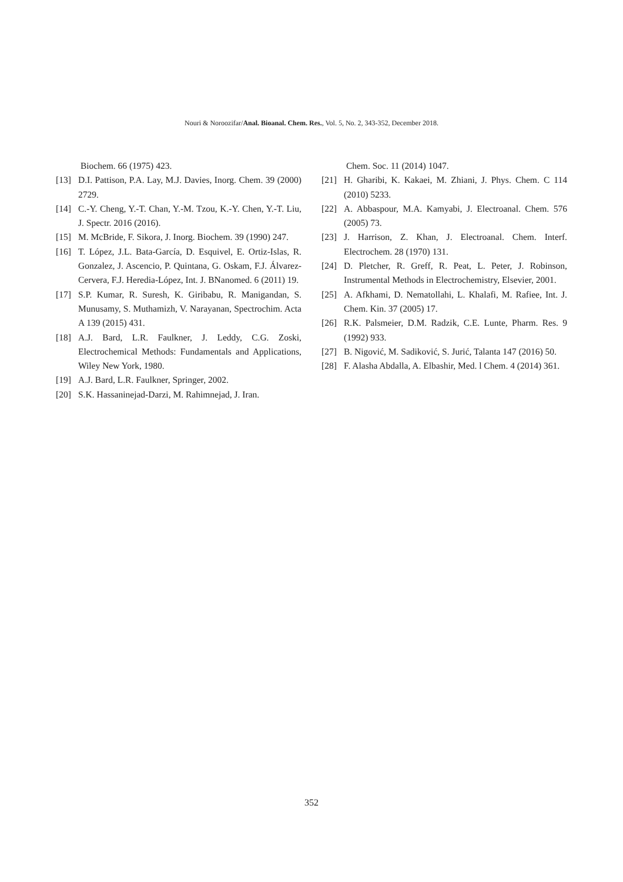Nouri & Noroozifar/Anal. Bioanal. Chem. Res., Vol. 5, No. 2, 343-352, December 2018.
Biochem. 66 (1975) 423.
[13] D.I. Pattison, P.A. Lay, M.J. Davies, Inorg. Chem. 39 (2000) 2729.
[14] C.-Y. Cheng, Y.-T. Chan, Y.-M. Tzou, K.-Y. Chen, Y.-T. Liu, J. Spectr. 2016 (2016).
[15] M. McBride, F. Sikora, J. Inorg. Biochem. 39 (1990) 247.
[16] T. López, J.L. Bata-García, D. Esquivel, E. Ortiz-Islas, R. Gonzalez, J. Ascencio, P. Quintana, G. Oskam, F.J. Álvarez-Cervera, F.J. Heredia-López, Int. J. BNanomed. 6 (2011) 19.
[17] S.P. Kumar, R. Suresh, K. Giribabu, R. Manigandan, S. Munusamy, S. Muthamizh, V. Narayanan, Spectrochim. Acta A 139 (2015) 431.
[18] A.J. Bard, L.R. Faulkner, J. Leddy, C.G. Zoski, Electrochemical Methods: Fundamentals and Applications, Wiley New York, 1980.
[19] A.J. Bard, L.R. Faulkner, Springer, 2002.
[20] S.K. Hassaninejad-Darzi, M. Rahimnejad, J. Iran.
Chem. Soc. 11 (2014) 1047.
[21] H. Gharibi, K. Kakaei, M. Zhiani, J. Phys. Chem. C 114 (2010) 5233.
[22] A. Abbaspour, M.A. Kamyabi, J. Electroanal. Chem. 576 (2005) 73.
[23] J. Harrison, Z. Khan, J. Electroanal. Chem. Interf. Electrochem. 28 (1970) 131.
[24] D. Pletcher, R. Greff, R. Peat, L. Peter, J. Robinson, Instrumental Methods in Electrochemistry, Elsevier, 2001.
[25] A. Afkhami, D. Nematollahi, L. Khalafi, M. Rafiee, Int. J. Chem. Kin. 37 (2005) 17.
[26] R.K. Palsmeier, D.M. Radzik, C.E. Lunte, Pharm. Res. 9 (1992) 933.
[27] B. Nigović, M. Sadiković, S. Jurić, Talanta 147 (2016) 50.
[28] F. Alasha Abdalla, A. Elbashir, Med. l Chem. 4 (2014) 361.
352